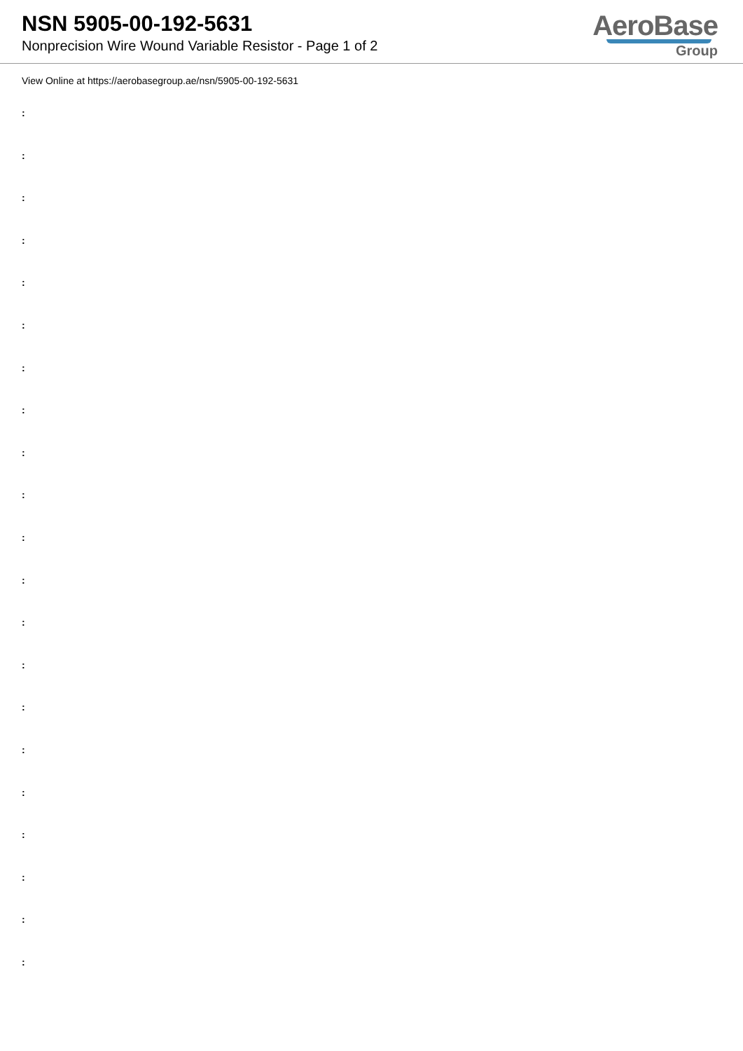NSN 5905-00-192-5631
Nonprecision Wire Wound Variable Resistor - Page 1 of 2
AeroBase
Group
View Online at https://aerobasegroup.ae/nsn/5905-00-192-5631
:
:
:
:
:
:
:
:
:
:
:
:
:
:
:
:
:
:
:
:
: